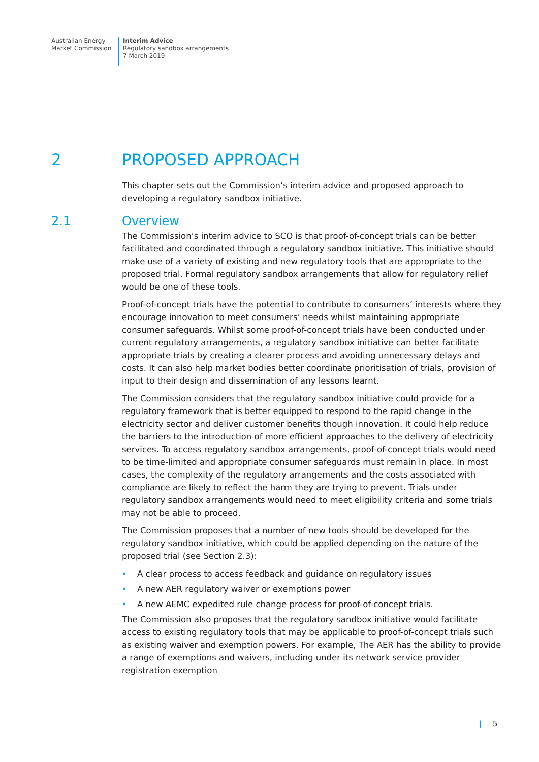Australian Energy
Market Commission
Interim Advice
Regulatory sandbox arrangements
7 March 2019
2 PROPOSED APPROACH
This chapter sets out the Commission’s interim advice and proposed approach to developing a regulatory sandbox initiative.
2.1 Overview
The Commission’s interim advice to SCO is that proof-of-concept trials can be better facilitated and coordinated through a regulatory sandbox initiative. This initiative should make use of a variety of existing and new regulatory tools that are appropriate to the proposed trial. Formal regulatory sandbox arrangements that allow for regulatory relief would be one of these tools.
Proof-of-concept trials have the potential to contribute to consumers’ interests where they encourage innovation to meet consumers’ needs whilst maintaining appropriate consumer safeguards. Whilst some proof-of-concept trials have been conducted under current regulatory arrangements, a regulatory sandbox initiative can better facilitate appropriate trials by creating a clearer process and avoiding unnecessary delays and costs. It can also help market bodies better coordinate prioritisation of trials, provision of input to their design and dissemination of any lessons learnt.
The Commission considers that the regulatory sandbox initiative could provide for a regulatory framework that is better equipped to respond to the rapid change in the electricity sector and deliver customer benefits though innovation. It could help reduce the barriers to the introduction of more efficient approaches to the delivery of electricity services. To access regulatory sandbox arrangements, proof-of-concept trials would need to be time-limited and appropriate consumer safeguards must remain in place. In most cases, the complexity of the regulatory arrangements and the costs associated with compliance are likely to reflect the harm they are trying to prevent. Trials under regulatory sandbox arrangements would need to meet eligibility criteria and some trials may not be able to proceed.
The Commission proposes that a number of new tools should be developed for the regulatory sandbox initiative, which could be applied depending on the nature of the proposed trial (see Section 2.3):
• A clear process to access feedback and guidance on regulatory issues
• A new AER regulatory waiver or exemptions power
• A new AEMC expedited rule change process for proof-of-concept trials.
The Commission also proposes that the regulatory sandbox initiative would facilitate access to existing regulatory tools that may be applicable to proof-of-concept trials such as existing waiver and exemption powers. For example, The AER has the ability to provide a range of exemptions and waivers, including under its network service provider registration exemption
| 5